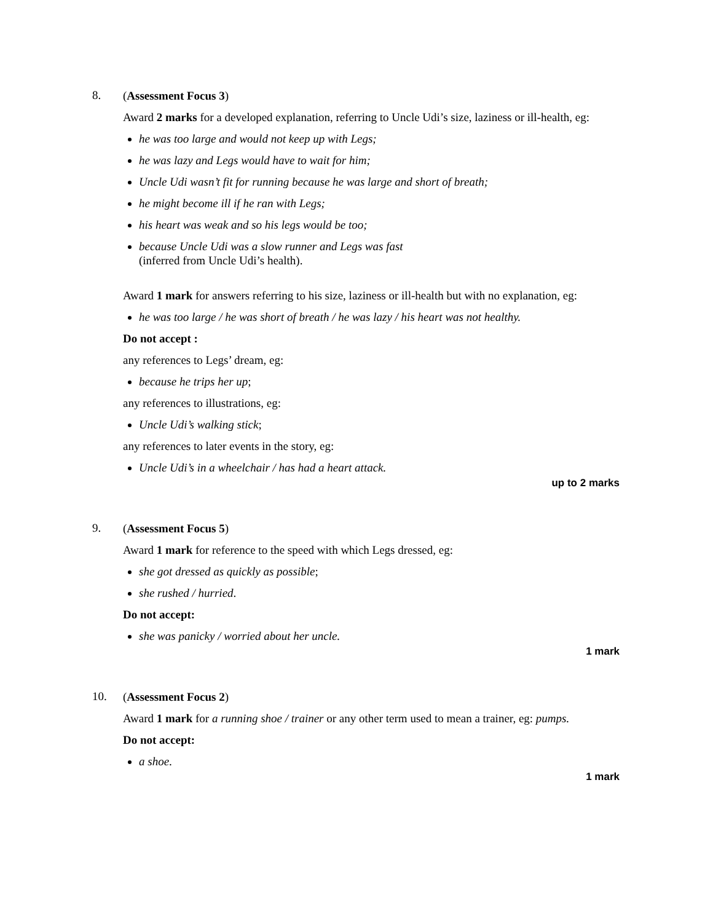8.
(Assessment Focus 3)
Award 2 marks for a developed explanation, referring to Uncle Udi’s size, laziness or ill-health, eg:
he was too large and would not keep up with Legs;
he was lazy and Legs would have to wait for him;
Uncle Udi wasn’t fit for running because he was large and short of breath;
he might become ill if he ran with Legs;
his heart was weak and so his legs would be too;
because Uncle Udi was a slow runner and Legs was fast
(inferred from Uncle Udi’s health).
Award 1 mark for answers referring to his size, laziness or ill-health but with no explanation, eg:
he was too large / he was short of breath / he was lazy / his heart was not healthy.
Do not accept :
any references to Legs’ dream, eg:
because he trips her up;
any references to illustrations, eg:
Uncle Udi’s walking stick;
any references to later events in the story, eg:
Uncle Udi’s in a wheelchair / has had a heart attack.
up to 2 marks
9.
(Assessment Focus 5)
Award 1 mark for reference to the speed with which Legs dressed, eg:
she got dressed as quickly as possible;
she rushed / hurried.
Do not accept:
she was panicky / worried about her uncle.
1 mark
10.
(Assessment Focus 2)
Award 1 mark for a running shoe / trainer or any other term used to mean a trainer, eg: pumps.
Do not accept:
a shoe.
1 mark